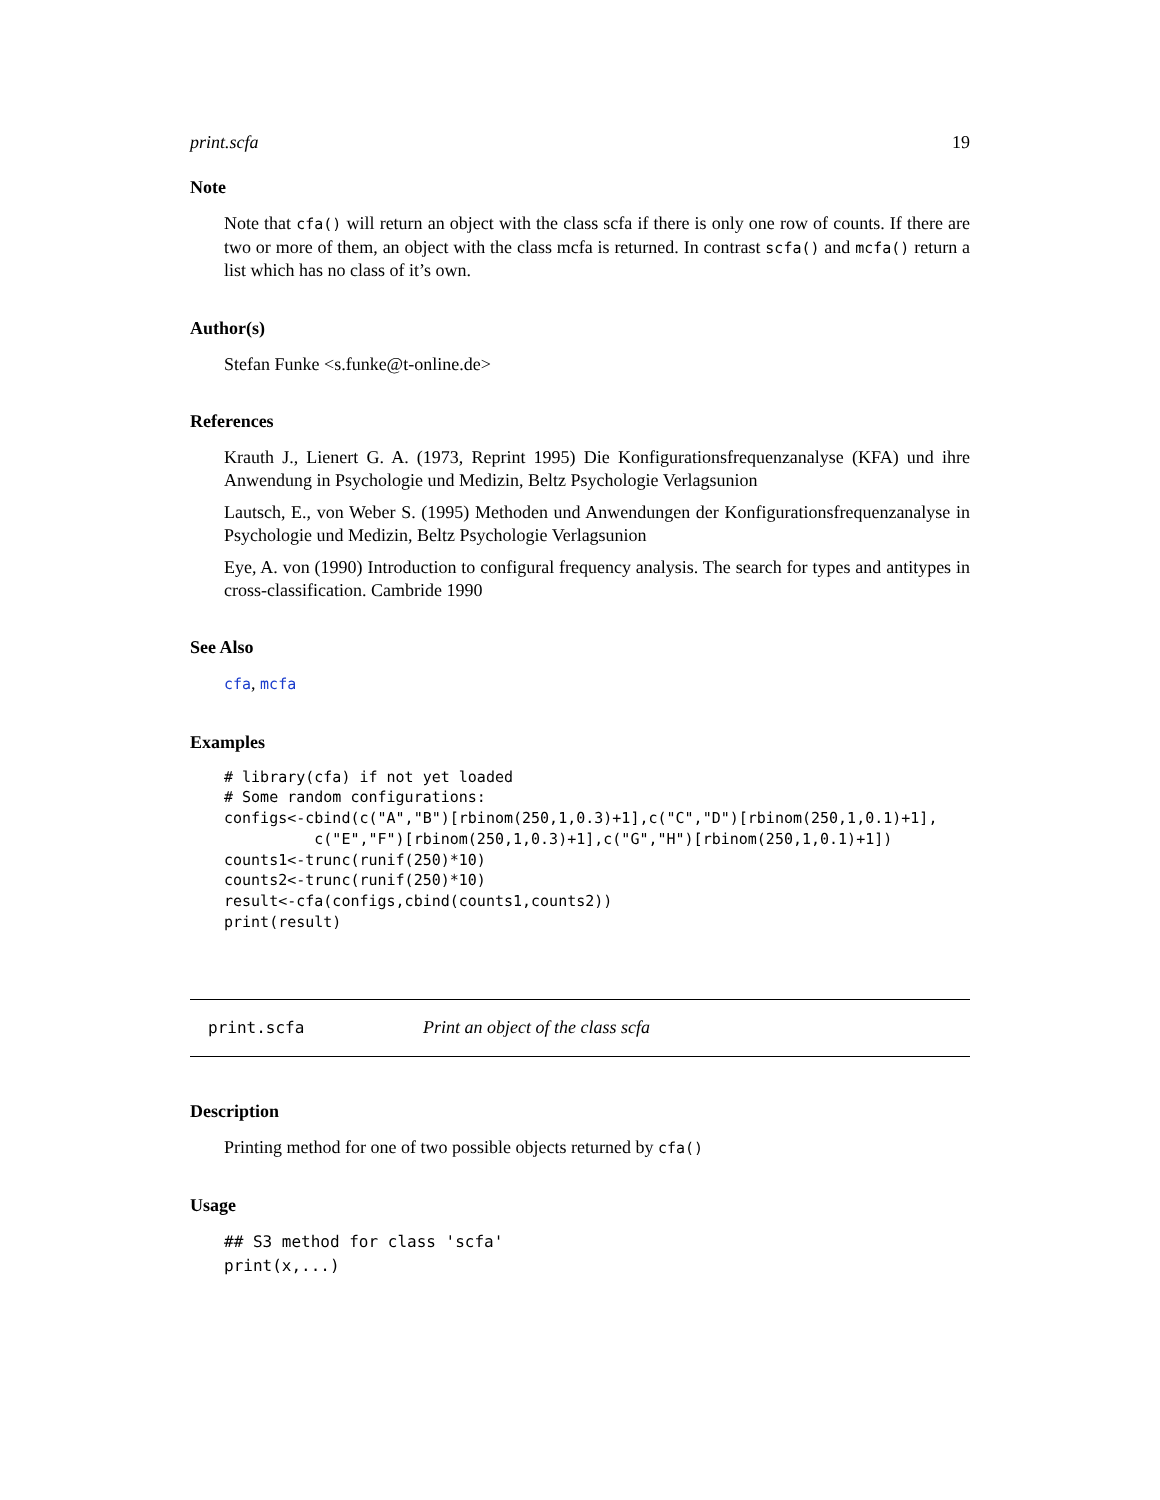print.scfa 19
Note
Note that cfa() will return an object with the class scfa if there is only one row of counts. If there are two or more of them, an object with the class mcfa is returned. In contrast scfa() and mcfa() return a list which has no class of it’s own.
Author(s)
Stefan Funke <s.funke@t-online.de>
References
Krauth J., Lienert G. A. (1973, Reprint 1995) Die Konfigurationsfrequenzanalyse (KFA) und ihre Anwendung in Psychologie und Medizin, Beltz Psychologie Verlagsunion
Lautsch, E., von Weber S. (1995) Methoden und Anwendungen der Konfigurationsfrequenzanalyse in Psychologie und Medizin, Beltz Psychologie Verlagsunion
Eye, A. von (1990) Introduction to configural frequency analysis. The search for types and antitypes in cross-classification. Cambride 1990
See Also
cfa, mcfa
Examples
# library(cfa) if not yet loaded
# Some random configurations:
configs<-cbind(c("A","B")[rbinom(250,1,0.3)+1],c("C","D")[rbinom(250,1,0.1)+1],
          c("E","F")[rbinom(250,1,0.3)+1],c("G","H")[rbinom(250,1,0.1)+1])
counts1<-trunc(runif(250)*10)
counts2<-trunc(runif(250)*10)
result<-cfa(configs,cbind(counts1,counts2))
print(result)
print.scfa Print an object of the class scfa
Description
Printing method for one of two possible objects returned by cfa()
Usage
## S3 method for class 'scfa'
print(x,...)